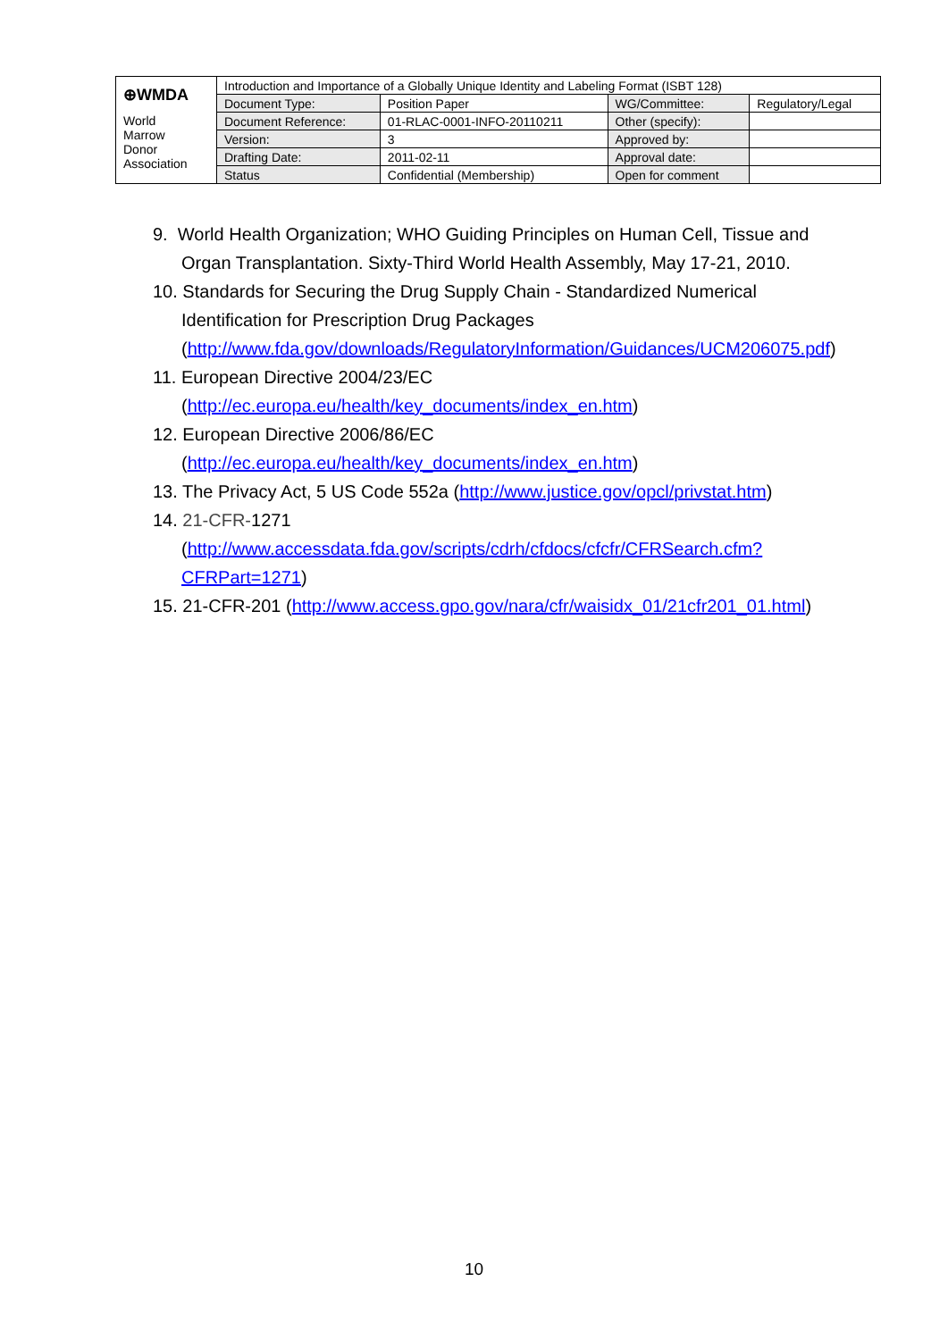| ⊕WMDA | Introduction and Importance of a Globally Unique Identity and Labeling Format (ISBT 128) | | | |
| | Document Type: | Position Paper | WG/Committee: | Regulatory/Legal |
| World Marrow Donor Association | Document Reference: | 01-RLAC-0001-INFO-20110211 | Other (specify): | |
| | Version: | 3 | Approved by: | |
| | Drafting Date: | 2011-02-11 | Approval date: | |
| | Status | Confidential (Membership) | Open for comment | |
9. World Health Organization; WHO Guiding Principles on Human Cell, Tissue and Organ Transplantation. Sixty-Third World Health Assembly, May 17-21, 2010.
10. Standards for Securing the Drug Supply Chain - Standardized Numerical Identification for Prescription Drug Packages (http://www.fda.gov/downloads/RegulatoryInformation/Guidances/UCM206075.pdf)
11. European Directive 2004/23/EC (http://ec.europa.eu/health/key_documents/index_en.htm)
12. European Directive 2006/86/EC (http://ec.europa.eu/health/key_documents/index_en.htm)
13. The Privacy Act, 5 US Code 552a (http://www.justice.gov/opcl/privstat.htm)
14. 21-CFR-1271 (http://www.accessdata.fda.gov/scripts/cdrh/cfdocs/cfcfr/CFRSearch.cfm?CFRPart=1271)
15. 21-CFR-201 (http://www.access.gpo.gov/nara/cfr/waisidx_01/21cfr201_01.html)
10